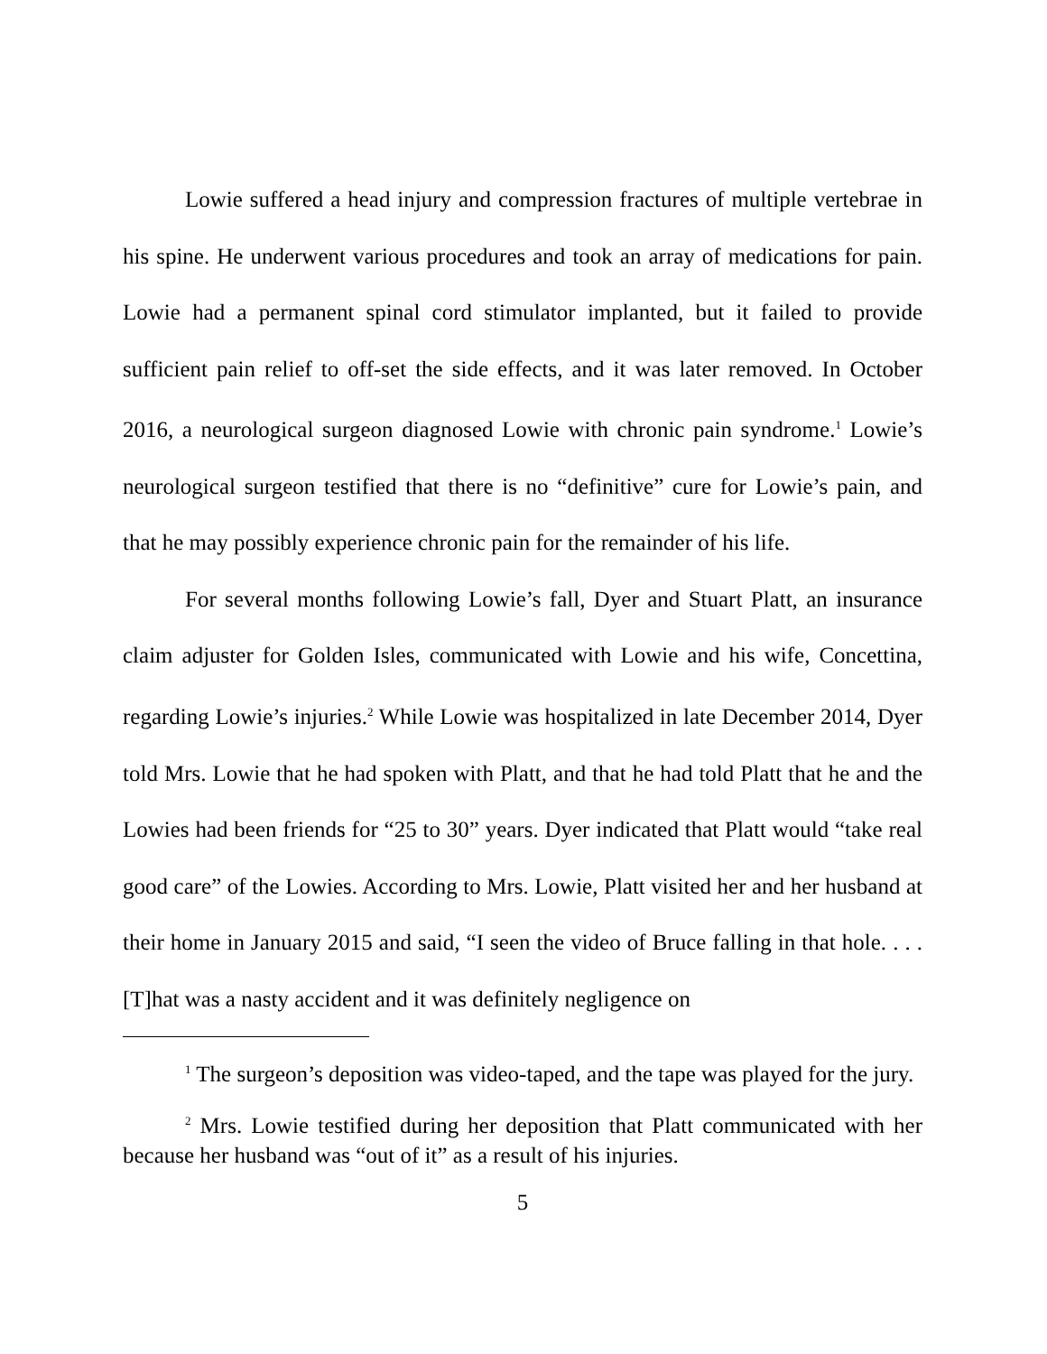Lowie suffered a head injury and compression fractures of multiple vertebrae in his spine. He underwent various procedures and took an array of medications for pain. Lowie had a permanent spinal cord stimulator implanted, but it failed to provide sufficient pain relief to off-set the side effects, and it was later removed. In October 2016, a neurological surgeon diagnosed Lowie with chronic pain syndrome.<sup>1</sup> Lowie’s neurological surgeon testified that there is no “definitive” cure for Lowie’s pain, and that he may possibly experience chronic pain for the remainder of his life.
For several months following Lowie’s fall, Dyer and Stuart Platt, an insurance claim adjuster for Golden Isles, communicated with Lowie and his wife, Concettina, regarding Lowie’s injuries.<sup>2</sup> While Lowie was hospitalized in late December 2014, Dyer told Mrs. Lowie that he had spoken with Platt, and that he had told Platt that he and the Lowies had been friends for “25 to 30” years. Dyer indicated that Platt would “take real good care” of the Lowies. According to Mrs. Lowie, Platt visited her and her husband at their home in January 2015 and said, “I seen the video of Bruce falling in that hole. . . .[T]hat was a nasty accident and it was definitely negligence on
<sup>1</sup> The surgeon’s deposition was video-taped, and the tape was played for the jury.
<sup>2</sup> Mrs. Lowie testified during her deposition that Platt communicated with her because her husband was “out of it” as a result of his injuries.
5